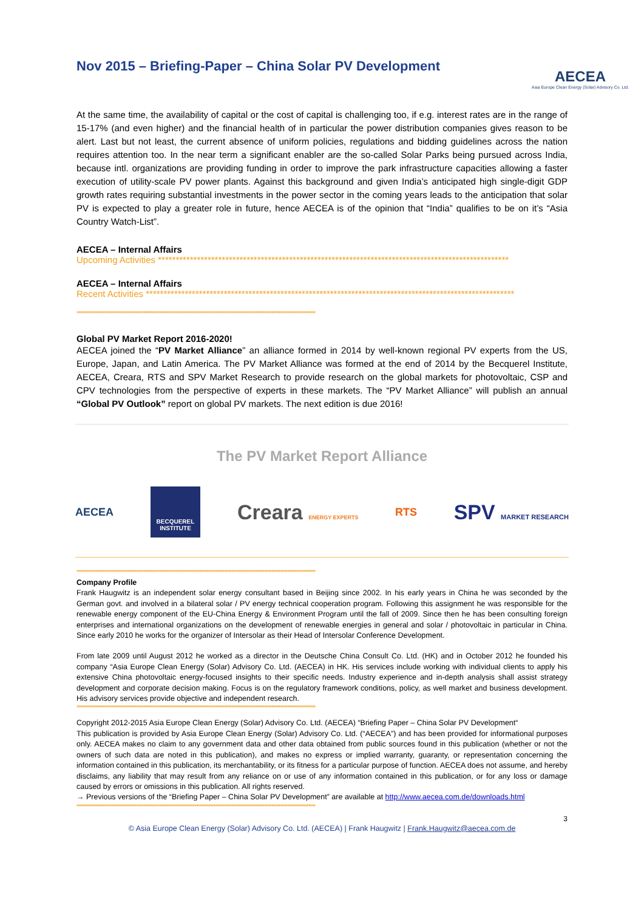Nov 2015 – Briefing-Paper – China Solar PV Development
AECEA
Asia Europe Clean Energy (Solar) Advisory Co. Ltd.
At the same time, the availability of capital or the cost of capital is challenging too, if e.g. interest rates are in the range of 15-17% (and even higher) and the financial health of in particular the power distribution companies gives reason to be alert. Last but not least, the current absence of uniform policies, regulations and bidding guidelines across the nation requires attention too. In the near term a significant enabler are the so-called Solar Parks being pursued across India, because intl. organizations are providing funding in order to improve the park infrastructure capacities allowing a faster execution of utility-scale PV power plants. Against this background and given India’s anticipated high single-digit GDP growth rates requiring substantial investments in the power sector in the coming years leads to the anticipation that solar PV is expected to play a greater role in future, hence AECEA is of the opinion that “India” qualifies to be on it’s “Asia Country Watch-List”.
AECEA – Internal Affairs
Upcoming Activities ***************************************************************************************************
AECEA – Internal Affairs
Recent Activities ********************************************************************************************************
****************************************************************************************************************************************
Global PV Market Report 2016-2020!
AECEA joined the “PV Market Alliance” an alliance formed in 2014 by well-known regional PV experts from the US, Europe, Japan, and Latin America. The PV Market Alliance was formed at the end of 2014 by the Becquerel Institute, AECEA, Creara, RTS and SPV Market Research to provide research on the global markets for photovoltaic, CSP and CPV technologies from the perspective of experts in these markets. The “PV Market Alliance” will publish an annual “Global PV Outlook” report on global PV markets. The next edition is due 2016!
The PV Market Report Alliance
AECEA
BECQUEREL
INSTITUTE
Creara ENERGY EXPERTS
RTS
SPV MARKET RESEARCH
****************************************************************************************************************************************
Company Profile
Frank Haugwitz is an independent solar energy consultant based in Beijing since 2002. In his early years in China he was seconded by the German govt. and involved in a bilateral solar / PV energy technical cooperation program. Following this assignment he was responsible for the renewable energy component of the EU-China Energy & Environment Program until the fall of 2009. Since then he has been consulting foreign enterprises and international organizations on the development of renewable energies in general and solar / photovoltaic in particular in China. Since early 2010 he works for the organizer of Intersolar as their Head of Intersolar Conference Development.
From late 2009 until August 2012 he worked as a director in the Deutsche China Consult Co. Ltd. (HK) and in October 2012 he founded his company “Asia Europe Clean Energy (Solar) Advisory Co. Ltd. (AECEA) in HK. His services include working with individual clients to apply his extensive China photovoltaic energy-focused insights to their specific needs. Industry experience and in-depth analysis shall assist strategy development and corporate decision making. Focus is on the regulatory framework conditions, policy, as well market and business development. His advisory services provide objective and independent research.
****************************************************************************************************************************************
Copyright 2012-2015 Asia Europe Clean Energy (Solar) Advisory Co. Ltd. (AECEA) “Briefing Paper – China Solar PV Development“
This publication is provided by Asia Europe Clean Energy (Solar) Advisory Co. Ltd. (“AECEA”) and has been provided for informational purposes only. AECEA makes no claim to any government data and other data obtained from public sources found in this publication (whether or not the owners of such data are noted in this publication), and makes no express or implied warranty, guaranty, or representation concerning the information contained in this publication, its merchantability, or its fitness for a particular purpose of function. AECEA does not assume, and hereby disclaims, any liability that may result from any reliance on or use of any information contained in this publication, or for any loss or damage caused by errors or omissions in this publication. All rights reserved.
→ Previous versions of the “Briefing Paper – China Solar PV Development” are available at http://www.aecea.com.de/downloads.html
****************************************************************************************************************************************
3
© Asia Europe Clean Energy (Solar) Advisory Co. Ltd. (AECEA) | Frank Haugwitz | Frank.Haugwitz@aecea.com.de